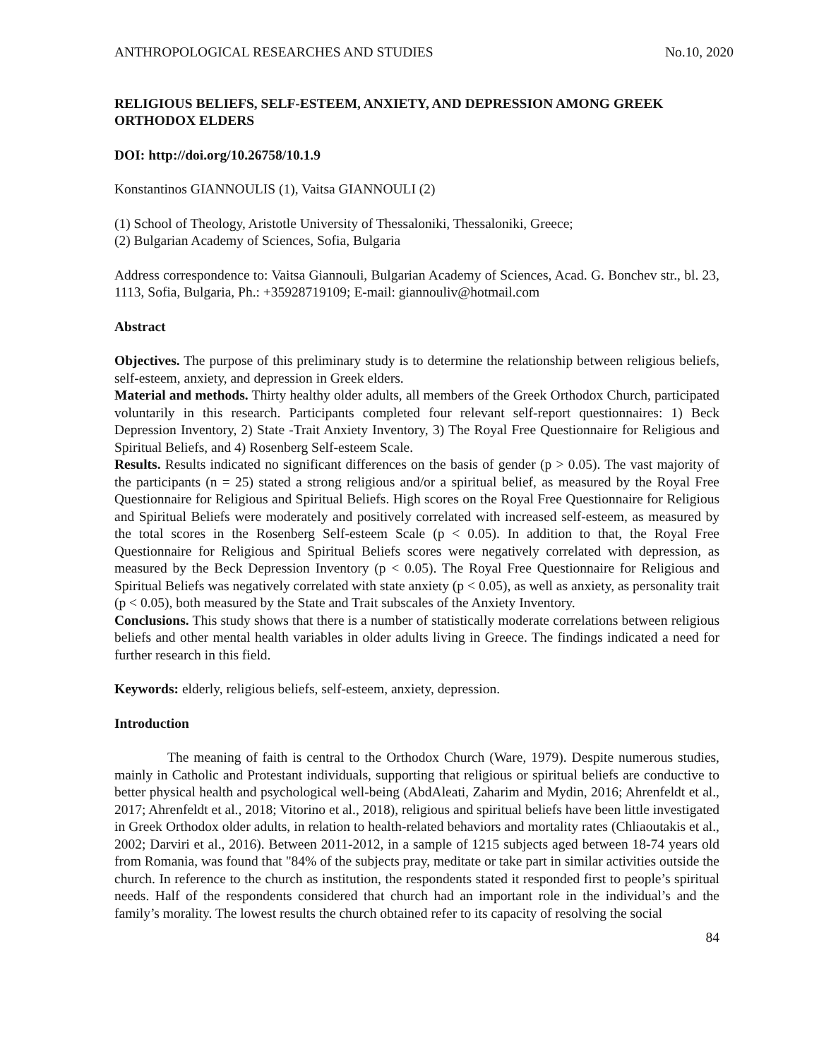ANTHROPOLOGICAL RESEARCHES AND STUDIES No.10, 2020
RELIGIOUS BELIEFS, SELF-ESTEEM, ANXIETY, AND DEPRESSION AMONG GREEK ORTHODOX ELDERS
DOI: http://doi.org/10.26758/10.1.9
Konstantinos GIANNOULIS (1), Vaitsa GIANNOULI (2)
(1) School of Theology, Aristotle University of Thessaloniki, Thessaloniki, Greece;
(2) Bulgarian Academy of Sciences, Sofia, Bulgaria
Address correspondence to: Vaitsa Giannouli, Bulgarian Academy of Sciences, Acad. G. Bonchev str., bl. 23, 1113, Sofia, Bulgaria, Ph.: +35928719109; E-mail: giannouliv@hotmail.com
Abstract
Objectives. The purpose of this preliminary study is to determine the relationship between religious beliefs, self-esteem, anxiety, and depression in Greek elders.
Material and methods. Thirty healthy older adults, all members of the Greek Orthodox Church, participated voluntarily in this research. Participants completed four relevant self-report questionnaires: 1) Beck Depression Inventory, 2) State -Trait Anxiety Inventory, 3) The Royal Free Questionnaire for Religious and Spiritual Beliefs, and 4) Rosenberg Self-esteem Scale.
Results. Results indicated no significant differences on the basis of gender (p > 0.05). The vast majority of the participants (n = 25) stated a strong religious and/or a spiritual belief, as measured by the Royal Free Questionnaire for Religious and Spiritual Beliefs. High scores on the Royal Free Questionnaire for Religious and Spiritual Beliefs were moderately and positively correlated with increased self-esteem, as measured by the total scores in the Rosenberg Self-esteem Scale (p < 0.05). In addition to that, the Royal Free Questionnaire for Religious and Spiritual Beliefs scores were negatively correlated with depression, as measured by the Beck Depression Inventory (p < 0.05). The Royal Free Questionnaire for Religious and Spiritual Beliefs was negatively correlated with state anxiety (p < 0.05), as well as anxiety, as personality trait (p < 0.05), both measured by the State and Trait subscales of the Anxiety Inventory.
Conclusions. This study shows that there is a number of statistically moderate correlations between religious beliefs and other mental health variables in older adults living in Greece. The findings indicated a need for further research in this field.
Keywords: elderly, religious beliefs, self-esteem, anxiety, depression.
Introduction
The meaning of faith is central to the Orthodox Church (Ware, 1979). Despite numerous studies, mainly in Catholic and Protestant individuals, supporting that religious or spiritual beliefs are conductive to better physical health and psychological well-being (AbdAleati, Zaharim and Mydin, 2016; Ahrenfeldt et al., 2017; Ahrenfeldt et al., 2018; Vitorino et al., 2018), religious and spiritual beliefs have been little investigated in Greek Orthodox older adults, in relation to health-related behaviors and mortality rates (Chliaoutakis et al., 2002; Darviri et al., 2016). Between 2011-2012, in a sample of 1215 subjects aged between 18-74 years old from Romania, was found that "84% of the subjects pray, meditate or take part in similar activities outside the church. In reference to the church as institution, the respondents stated it responded first to people’s spiritual needs. Half of the respondents considered that church had an important role in the individual’s and the family’s morality. The lowest results the church obtained refer to its capacity of resolving the social
84